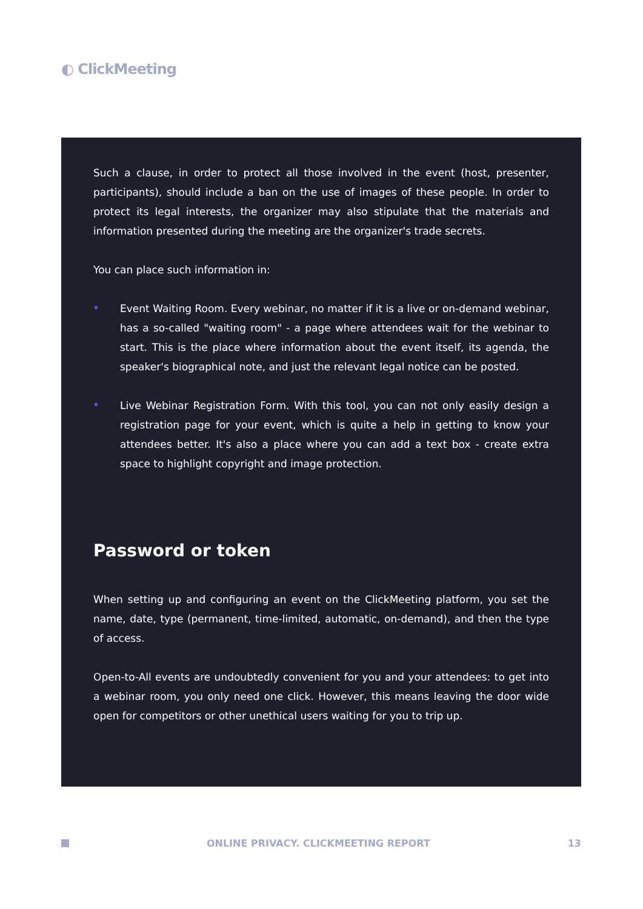◐ ClickMeeting
Such a clause, in order to protect all those involved in the event (host, presenter, participants), should include a ban on the use of images of these people. In order to protect its legal interests, the organizer may also stipulate that the materials and information presented during the meeting are the organizer's trade secrets.
You can place such information in:
Event Waiting Room. Every webinar, no matter if it is a live or on-demand webinar, has a so-called "waiting room" - a page where attendees wait for the webinar to start. This is the place where information about the event itself, its agenda, the speaker's biographical note, and just the relevant legal notice can be posted.
Live Webinar Registration Form. With this tool, you can not only easily design a registration page for your event, which is quite a help in getting to know your attendees better. It's also a place where you can add a text box - create extra space to highlight copyright and image protection.
Password or token
When setting up and configuring an event on the ClickMeeting platform, you set the name, date, type (permanent, time-limited, automatic, on-demand), and then the type of access.
Open-to-All events are undoubtedly convenient for you and your attendees: to get into a webinar room, you only need one click. However, this means leaving the door wide open for competitors or other unethical users waiting for you to trip up.
ONLINE PRIVACY. CLICKMEETING REPORT
13